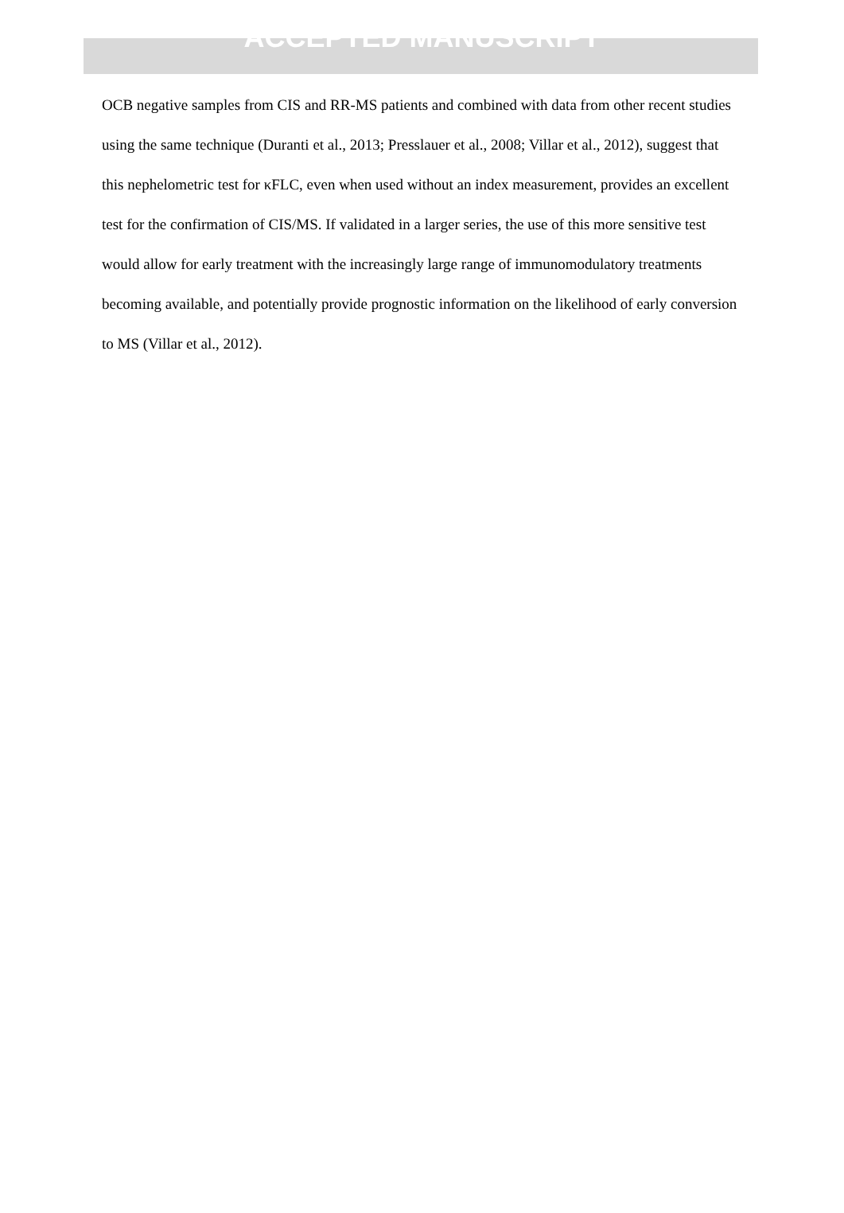ACCEPTED MANUSCRIPT
OCB negative samples from CIS and RR-MS patients and combined with data from other recent studies using the same technique (Duranti et al., 2013; Presslauer et al., 2008; Villar et al., 2012), suggest that this nephelometric test for κFLC, even when used without an index measurement, provides an excellent test for the confirmation of CIS/MS. If validated in a larger series, the use of this more sensitive test would allow for early treatment with the increasingly large range of immunomodulatory treatments becoming available, and potentially provide prognostic information on the likelihood of early conversion to MS (Villar et al., 2012).